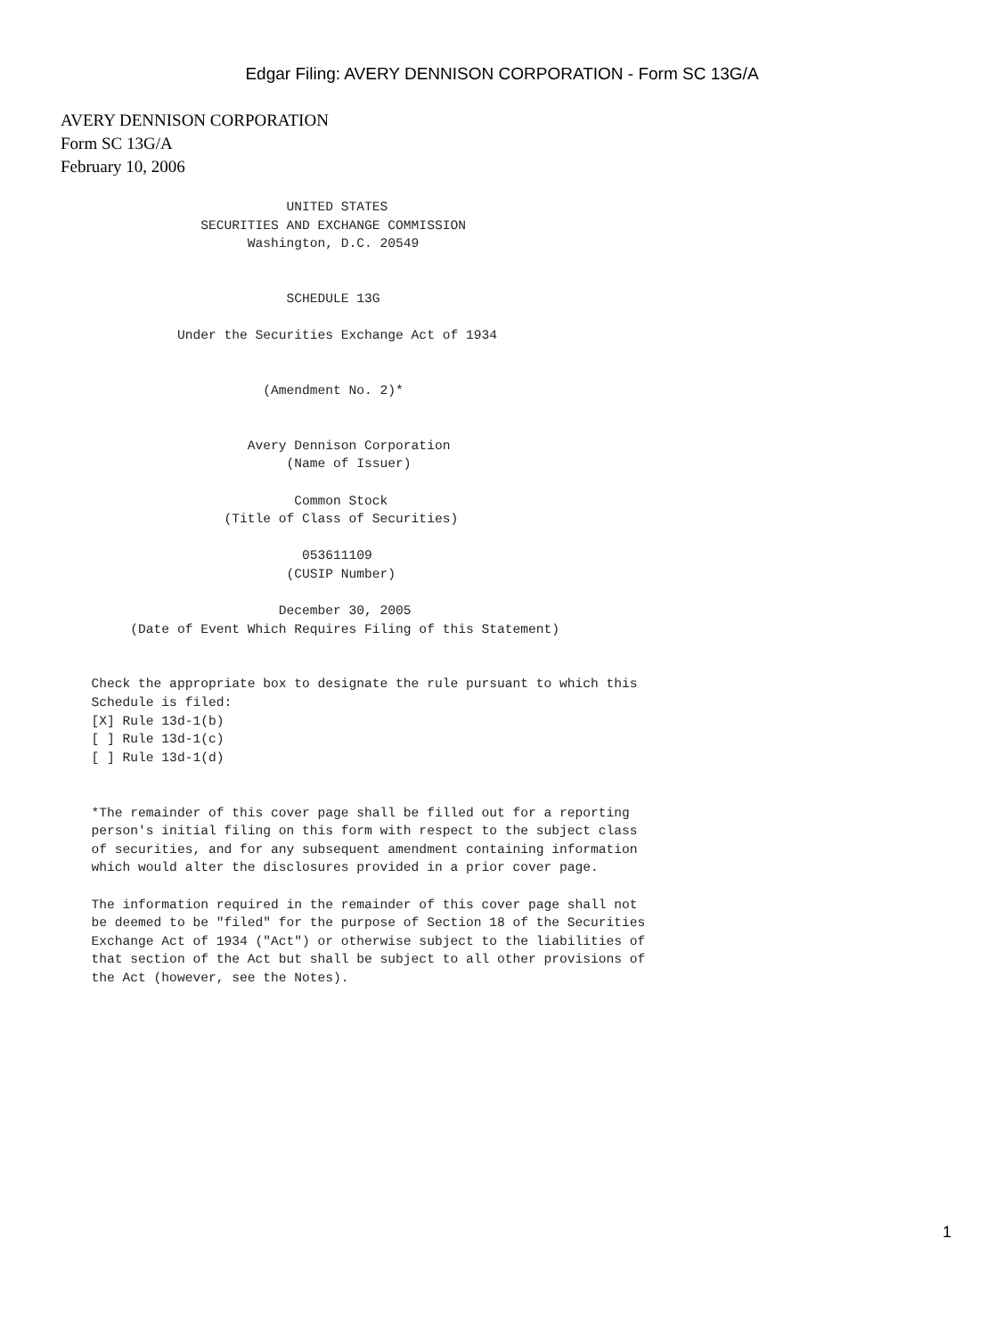Edgar Filing: AVERY DENNISON CORPORATION - Form SC 13G/A
AVERY DENNISON CORPORATION
Form SC 13G/A
February 10, 2006
                               UNITED STATES
                    SECURITIES AND EXCHANGE COMMISSION
                          Washington, D.C. 20549


                               SCHEDULE 13G

                 Under the Securities Exchange Act of 1934


                            (Amendment No. 2)*


                          Avery Dennison Corporation
                               (Name of Issuer)

                                Common Stock
                       (Title of Class of Securities)

                                 053611109
                               (CUSIP Number)

                              December 30, 2005
           (Date of Event Which Requires Filing of this Statement)


      Check the appropriate box to designate the rule pursuant to which this
      Schedule is filed:
      [X] Rule 13d-1(b)
      [ ] Rule 13d-1(c)
      [ ] Rule 13d-1(d)


      *The remainder of this cover page shall be filled out for a reporting
      person's initial filing on this form with respect to the subject class
      of securities, and for any subsequent amendment containing information
      which would alter the disclosures provided in a prior cover page.

      The information required in the remainder of this cover page shall not
      be deemed to be "filed" for the purpose of Section 18 of the Securities
      Exchange Act of 1934 ("Act") or otherwise subject to the liabilities of
      that section of the Act but shall be subject to all other provisions of
      the Act (however, see the Notes).
1